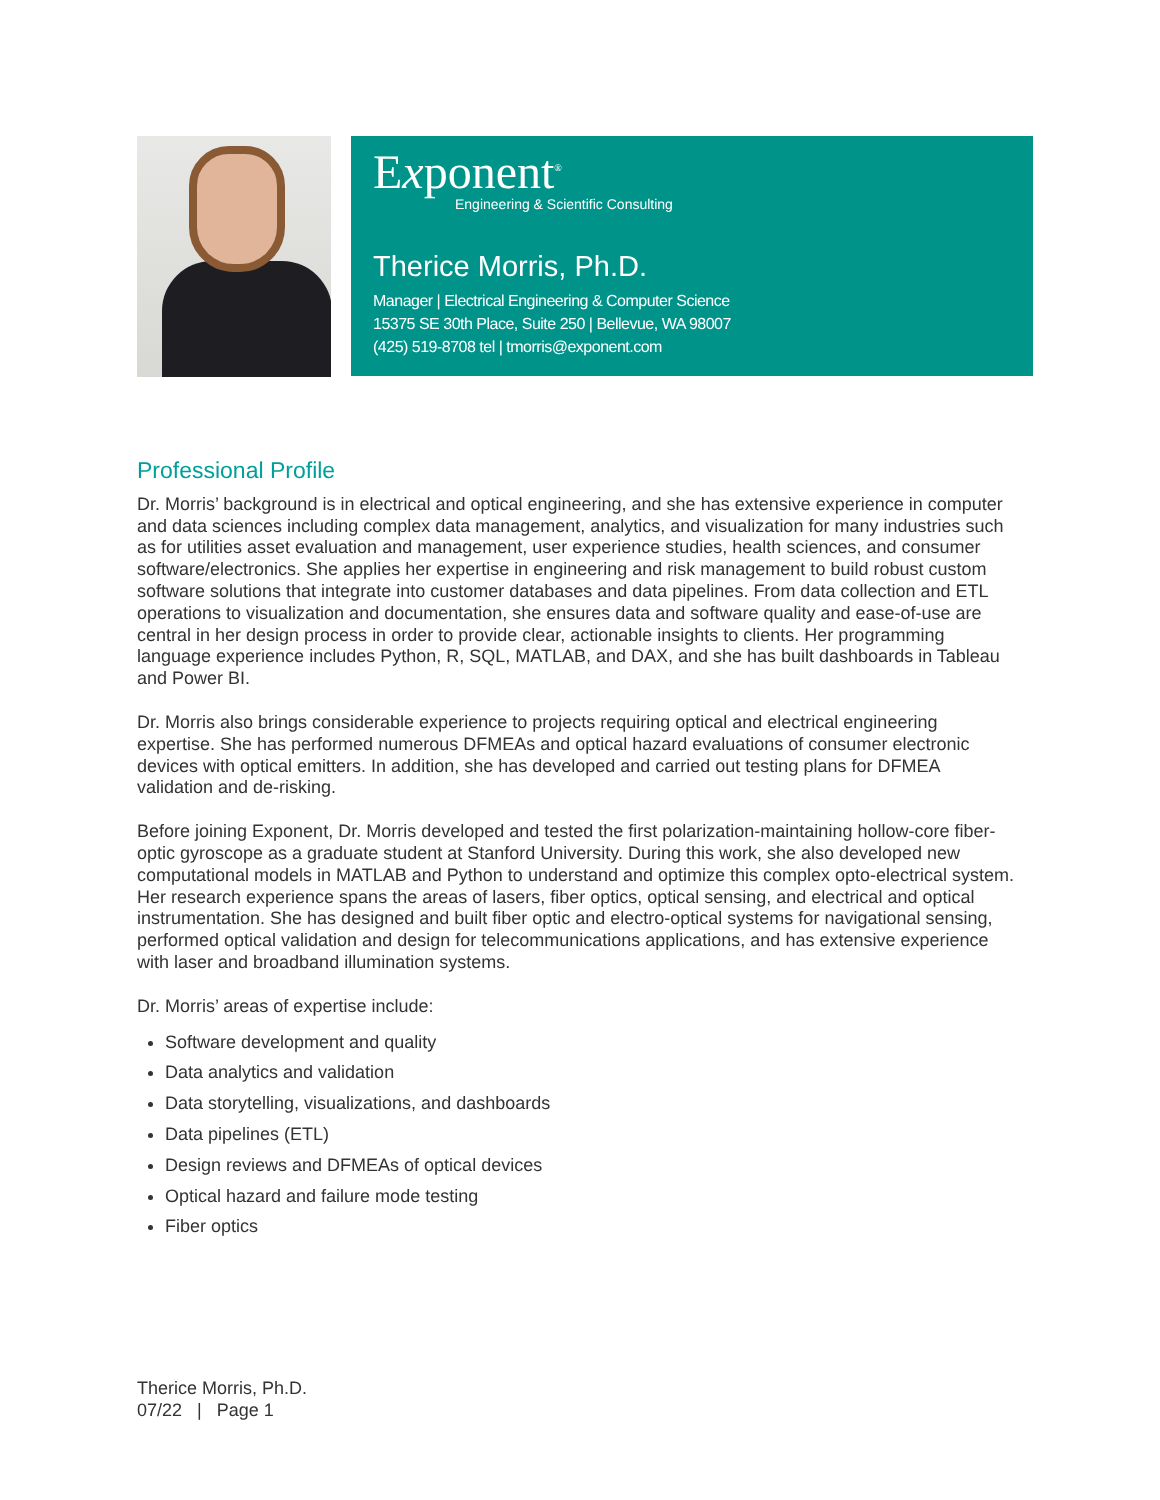Exponent<sup>®</sup>
Engineering & Scientific Consulting
Therice Morris, Ph.D.
Manager | Electrical Engineering & Computer Science
15375 SE 30th Place, Suite 250 | Bellevue, WA 98007
(425) 519-8708 tel | tmorris@exponent.com
Professional Profile
Dr. Morris’ background is in electrical and optical engineering, and she has extensive experience in computer and data sciences including complex data management, analytics, and visualization for many industries such as for utilities asset evaluation and management, user experience studies, health sciences, and consumer software/electronics. She applies her expertise in engineering and risk management to build robust custom software solutions that integrate into customer databases and data pipelines. From data collection and ETL operations to visualization and documentation, she ensures data and software quality and ease-of-use are central in her design process in order to provide clear, actionable insights to clients. Her programming language experience includes Python, R, SQL, MATLAB, and DAX, and she has built dashboards in Tableau and Power BI.
Dr. Morris also brings considerable experience to projects requiring optical and electrical engineering expertise. She has performed numerous DFMEAs and optical hazard evaluations of consumer electronic devices with optical emitters. In addition, she has developed and carried out testing plans for DFMEA validation and de-risking.
Before joining Exponent, Dr. Morris developed and tested the first polarization-maintaining hollow-core fiber-optic gyroscope as a graduate student at Stanford University. During this work, she also developed new computational models in MATLAB and Python to understand and optimize this complex opto-electrical system. Her research experience spans the areas of lasers, fiber optics, optical sensing, and electrical and optical instrumentation. She has designed and built fiber optic and electro-optical systems for navigational sensing, performed optical validation and design for telecommunications applications, and has extensive experience with laser and broadband illumination systems.
Dr. Morris’ areas of expertise include:
Software development and quality
Data analytics and validation
Data storytelling, visualizations, and dashboards
Data pipelines (ETL)
Design reviews and DFMEAs of optical devices
Optical hazard and failure mode testing
Fiber optics
Therice Morris, Ph.D.
07/22 | Page 1